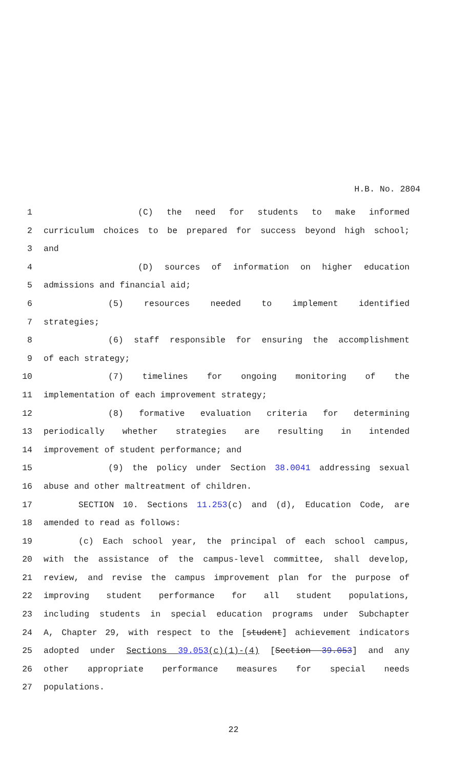H.B. No. 2804
1 (C) the need for students to make informed
2 curriculum choices to be prepared for success beyond high school;
3 and
4 (D) sources of information on higher education
5 admissions and financial aid;
6 (5) resources needed to implement identified
7 strategies;
8 (6) staff responsible for ensuring the accomplishment
9 of each strategy;
10 (7) timelines for ongoing monitoring of the
11 implementation of each improvement strategy;
12 (8) formative evaluation criteria for determining
13 periodically whether strategies are resulting in intended
14 improvement of student performance; and
15 (9) the policy under Section 38.0041 addressing sexual
16 abuse and other maltreatment of children.
17 SECTION 10. Sections 11.253(c) and (d), Education Code, are
18 amended to read as follows:
19 (c) Each school year, the principal of each school campus,
20 with the assistance of the campus-level committee, shall develop,
21 review, and revise the campus improvement plan for the purpose of
22 improving student performance for all student populations,
23 including students in special education programs under Subchapter
24 A, Chapter 29, with respect to the [student] achievement indicators
25 adopted under Sections 39.053(c)(1)-(4) [Section 39.053] and any
26 other appropriate performance measures for special needs
27 populations.
22